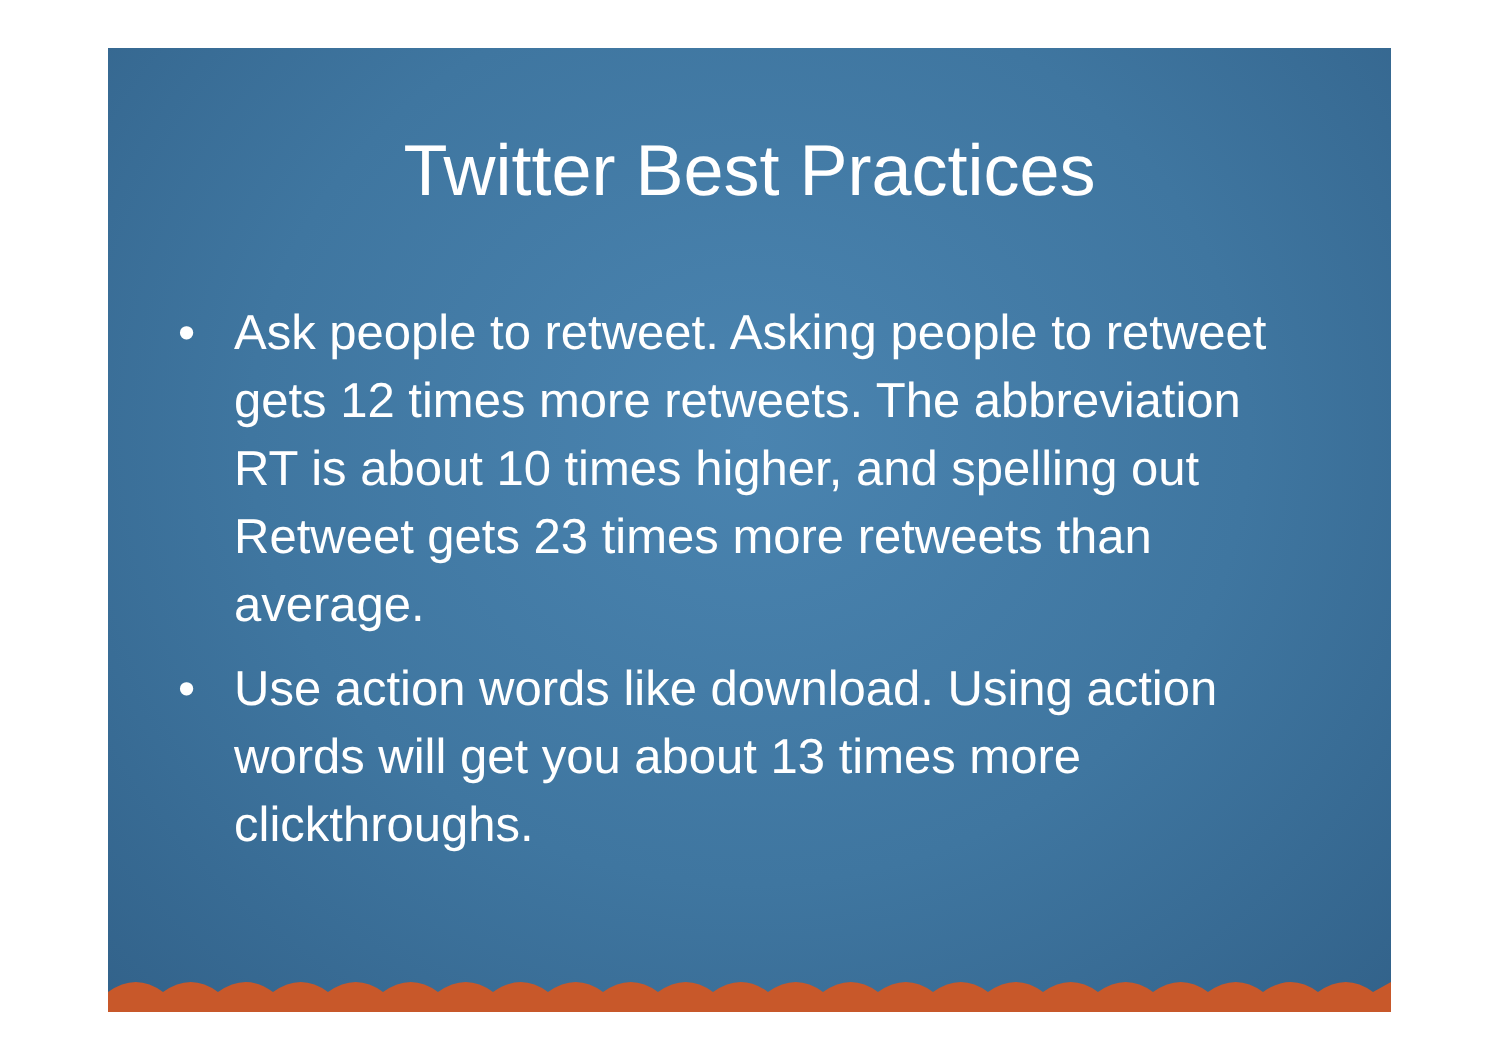Twitter Best Practices
• Ask people to retweet. Asking people to retweet gets 12 times more retweets. The abbreviation RT is about 10 times higher, and spelling out Retweet gets 23 times more retweets than average.
• Use action words like download. Using action words will get you about 13 times more clickthroughs.